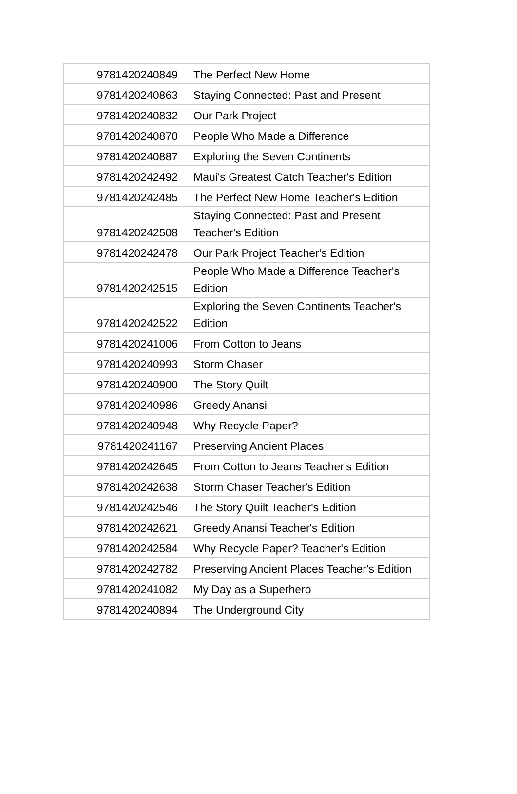| 9781420240849 | The Perfect New Home |
| 9781420240863 | Staying Connected: Past and Present |
| 9781420240832 | Our Park Project |
| 9781420240870 | People Who Made a Difference |
| 9781420240887 | Exploring the Seven Continents |
| 9781420242492 | Maui's Greatest Catch Teacher's Edition |
| 9781420242485 | The Perfect New Home Teacher's Edition |
| 9781420242508 | Staying Connected: Past and Present Teacher's Edition |
| 9781420242478 | Our Park Project Teacher's Edition |
| 9781420242515 | People Who Made a Difference Teacher's Edition |
| 9781420242522 | Exploring the Seven Continents Teacher's Edition |
| 9781420241006 | From Cotton to Jeans |
| 9781420240993 | Storm Chaser |
| 9781420240900 | The Story Quilt |
| 9781420240986 | Greedy Anansi |
| 9781420240948 | Why Recycle Paper? |
| 9781420241167 | Preserving Ancient Places |
| 9781420242645 | From Cotton to Jeans Teacher's Edition |
| 9781420242638 | Storm Chaser Teacher's Edition |
| 9781420242546 | The Story Quilt Teacher's Edition |
| 9781420242621 | Greedy Anansi Teacher's Edition |
| 9781420242584 | Why Recycle Paper? Teacher's Edition |
| 9781420242782 | Preserving Ancient Places Teacher's Edition |
| 9781420241082 | My Day as a Superhero |
| 9781420240894 | The Underground City |